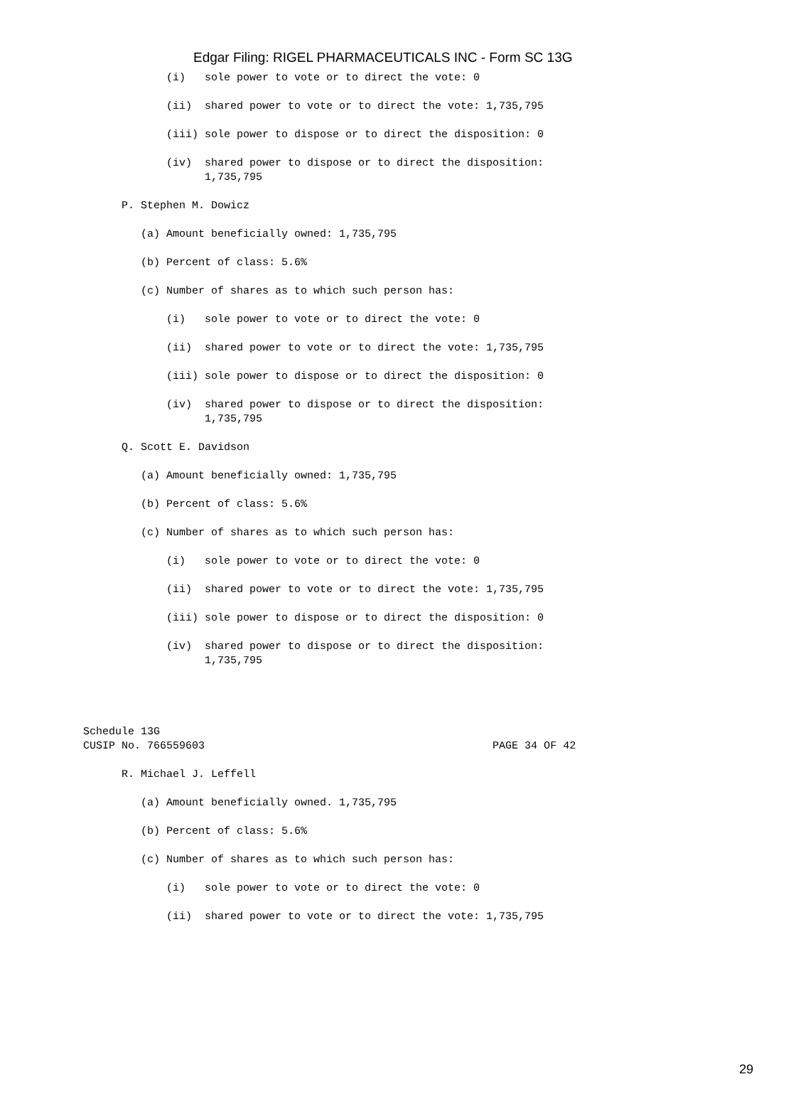Edgar Filing: RIGEL PHARMACEUTICALS INC - Form SC 13G
                          (i)   sole power to vote or to direct the vote: 0

                          (ii)  shared power to vote or to direct the vote: 1,735,795

                          (iii) sole power to dispose or to direct the disposition: 0

                          (iv)  shared power to dispose or to direct the disposition:
                                1,735,795

                   P. Stephen M. Dowicz

                      (a) Amount beneficially owned: 1,735,795

                      (b) Percent of class: 5.6%

                      (c) Number of shares as to which such person has:

                          (i)   sole power to vote or to direct the vote: 0

                          (ii)  shared power to vote or to direct the vote: 1,735,795

                          (iii) sole power to dispose or to direct the disposition: 0

                          (iv)  shared power to dispose or to direct the disposition:
                                1,735,795

                   Q. Scott E. Davidson

                      (a) Amount beneficially owned: 1,735,795

                      (b) Percent of class: 5.6%

                      (c) Number of shares as to which such person has:

                          (i)   sole power to vote or to direct the vote: 0

                          (ii)  shared power to vote or to direct the vote: 1,735,795

                          (iii) sole power to dispose or to direct the disposition: 0

                          (iv)  shared power to dispose or to direct the disposition:
                                1,735,795




             Schedule 13G
             CUSIP No. 766559603                                             PAGE 34 OF 42

                   R. Michael J. Leffell

                      (a) Amount beneficially owned. 1,735,795

                      (b) Percent of class: 5.6%

                      (c) Number of shares as to which such person has:

                          (i)   sole power to vote or to direct the vote: 0

                          (ii)  shared power to vote or to direct the vote: 1,735,795
29